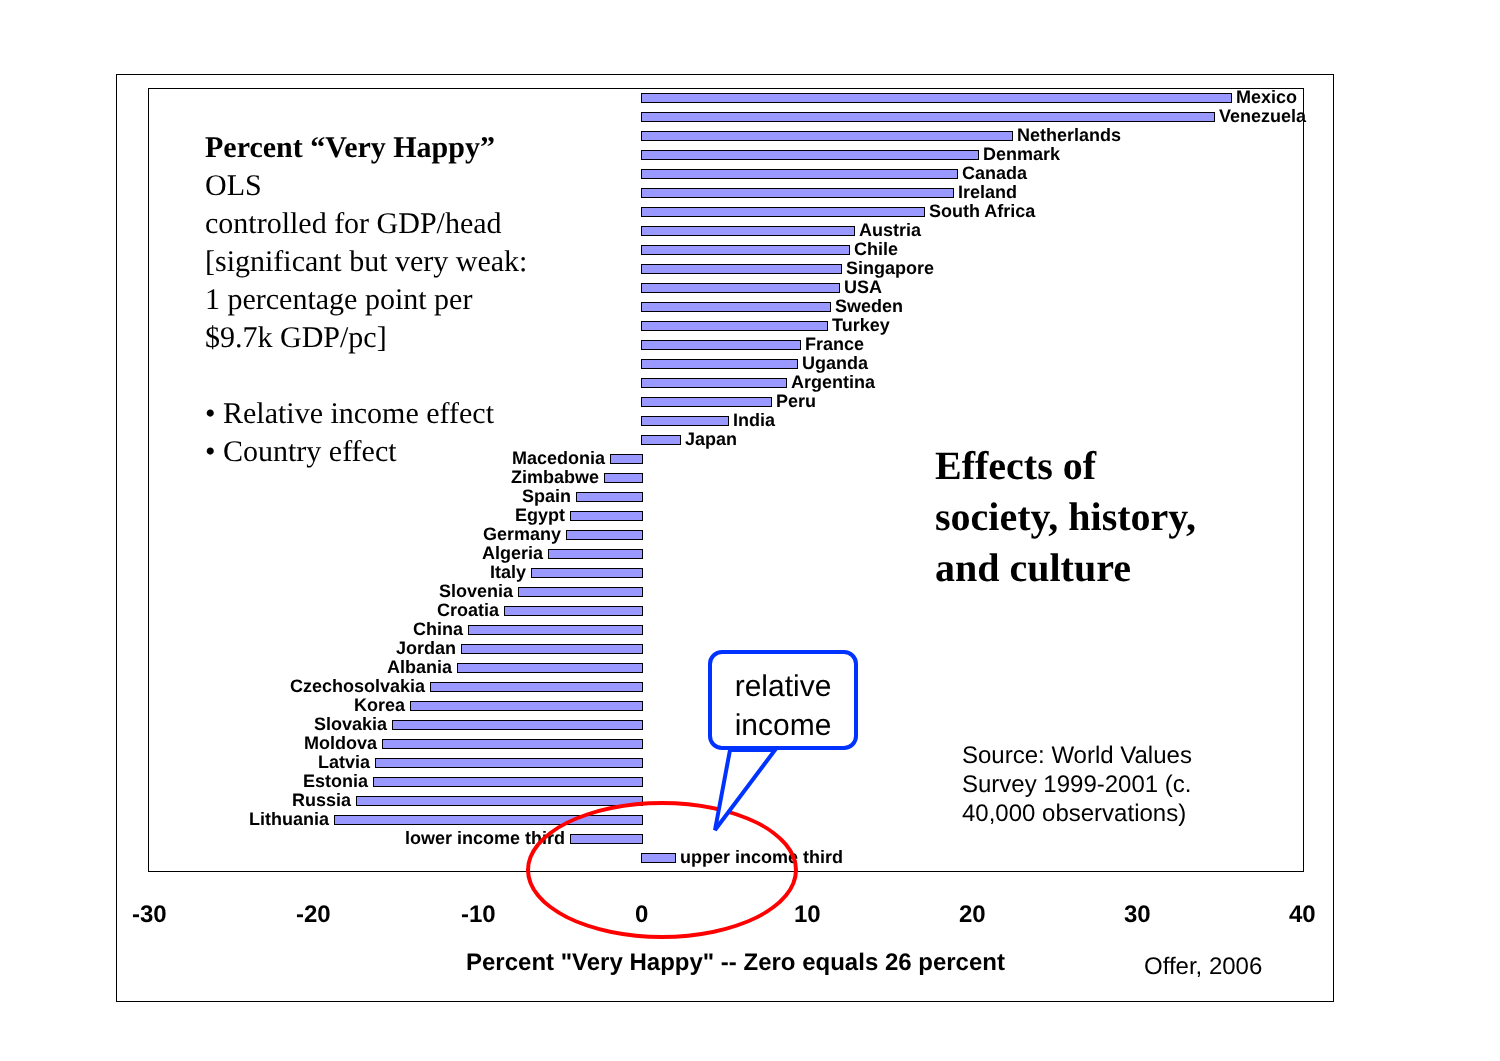Percent “Very Happy”
OLS
controlled for GDP/head
[significant but very weak:
1 percentage point per
$9.7k GDP/pc]
• Relative income effect
• Country effect
Mexico
Venezuela
Netherlands
Denmark
Canada
Ireland
South Africa
Austria
Chile
Singapore
USA
Sweden
Turkey
France
Uganda
Argentina
Peru
India
Japan
Macedonia
Zimbabwe
Spain
Egypt
Germany
Algeria
Italy
Slovenia
Croatia
China
Jordan
Albania
Czechosolvakia
Korea
Slovakia
Moldova
Latvia
Estonia
Russia
Lithuania
lower income third
upper income third
-30 -20 -10 0 10 20 30 40
Percent "Very Happy" -- Zero equals 26 percent
Offer, 2006
Effects of
society, history,
and culture
Source: World Values Survey 1999-2001 (c. 40,000 observations)
relative
income